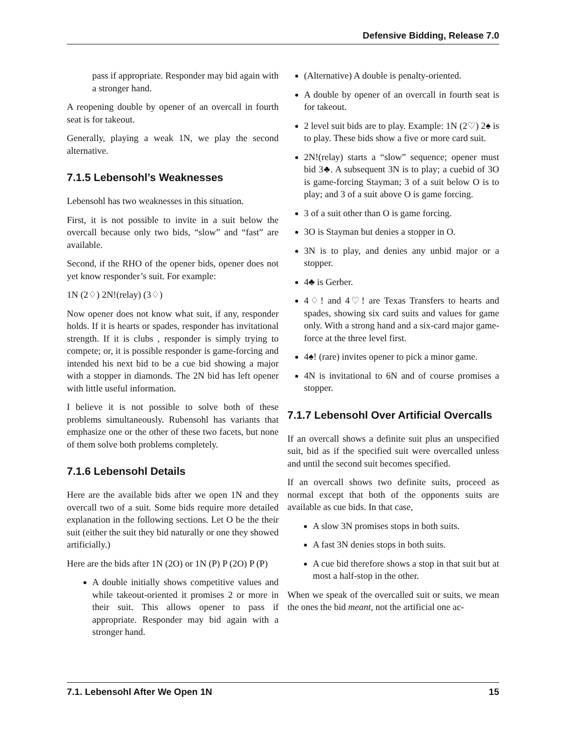Defensive Bidding, Release 7.0
pass if appropriate. Responder may bid again with a stronger hand.
A reopening double by opener of an overcall in fourth seat is for takeout.
Generally, playing a weak 1N, we play the second alternative.
7.1.5 Lebensohl’s Weaknesses
Lebensohl has two weaknesses in this situation.
First, it is not possible to invite in a suit below the overcall because only two bids, “slow” and “fast” are available.
Second, if the RHO of the opener bids, opener does not yet know responder’s suit. For example:
1N (2♢) 2N!(relay) (3♢)
Now opener does not know what suit, if any, responder holds. If it is hearts or spades, responder has invitational strength. If it is clubs , responder is simply trying to compete; or, it is possible responder is game-forcing and intended his next bid to be a cue bid showing a major with a stopper in diamonds. The 2N bid has left opener with little useful information.
I believe it is not possible to solve both of these problems simultaneously. Rubensohl has variants that emphasize one or the other of these two facets, but none of them solve both problems completely.
7.1.6 Lebensohl Details
Here are the available bids after we open 1N and they overcall two of a suit. Some bids require more detailed explanation in the following sections. Let O be the their suit (either the suit they bid naturally or one they showed artificially.)
Here are the bids after 1N (2O) or 1N (P) P (2O) P (P)
A double initially shows competitive values and while takeout-oriented it promises 2 or more in their suit. This allows opener to pass if appropriate. Responder may bid again with a stronger hand.
(Alternative) A double is penalty-oriented.
A double by opener of an overcall in fourth seat is for takeout.
2 level suit bids are to play. Example: 1N (2♡) 2♠ is to play. These bids show a five or more card suit.
2N!(relay) starts a “slow” sequence; opener must bid 3♣. A subsequent 3N is to play; a cuebid of 3O is game-forcing Stayman; 3 of a suit below O is to play; and 3 of a suit above O is game forcing.
3 of a suit other than O is game forcing.
3O is Stayman but denies a stopper in O.
3N is to play, and denies any unbid major or a stopper.
4♣ is Gerber.
4♢! and 4♡! are Texas Transfers to hearts and spades, showing six card suits and values for game only. With a strong hand and a six-card major game-force at the three level first.
4♠! (rare) invites opener to pick a minor game.
4N is invitational to 6N and of course promises a stopper.
7.1.7 Lebensohl Over Artificial Overcalls
If an overcall shows a definite suit plus an unspecified suit, bid as if the specified suit were overcalled unless and until the second suit becomes specified.
If an overcall shows two definite suits, proceed as normal except that both of the opponents suits are available as cue bids. In that case,
A slow 3N promises stops in both suits.
A fast 3N denies stops in both suits.
A cue bid therefore shows a stop in that suit but at most a half-stop in the other.
When we speak of the overcalled suit or suits, we mean the ones the bid meant, not the artificial one ac-
7.1. Lebensohl After We Open 1N 15